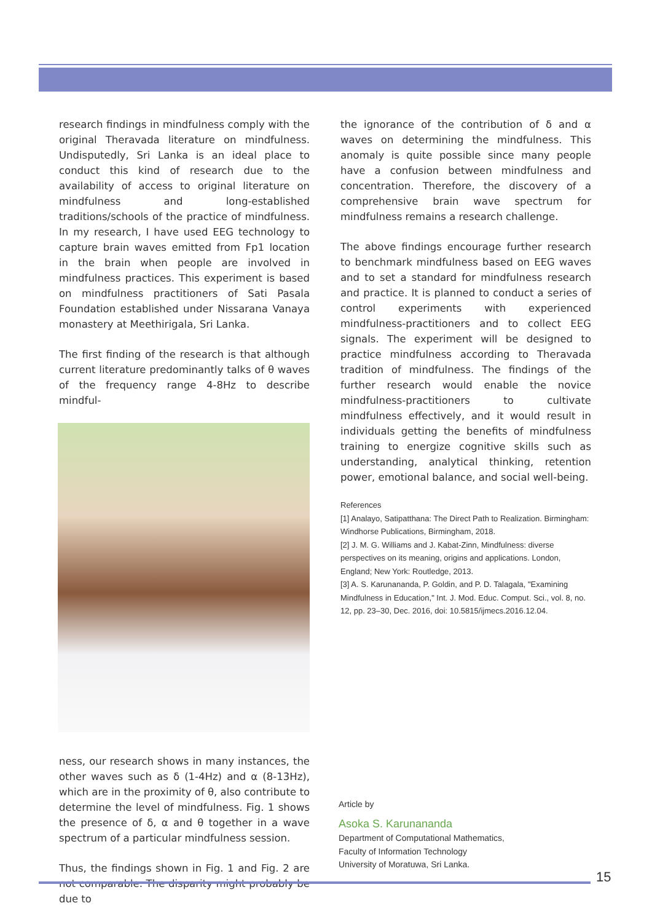research findings in mindfulness comply with the original Theravada literature on mindfulness. Undisputedly, Sri Lanka is an ideal place to conduct this kind of research due to the availability of access to original literature on mindfulness and long-established traditions/schools of the practice of mindfulness. In my research, I have used EEG technology to capture brain waves emitted from Fp1 location in the brain when people are involved in mindfulness practices. This experiment is based on mindfulness practitioners of Sati Pasala Foundation established under Nissarana Vanaya monastery at Meethirigala, Sri Lanka.
The first finding of the research is that although current literature predominantly talks of θ waves of the frequency range 4-8Hz to describe mindful-
ness, our research shows in many instances, the other waves such as δ (1-4Hz) and α (8-13Hz), which are in the proximity of θ, also contribute to determine the level of mindfulness. Fig. 1 shows the presence of δ, α and θ together in a wave spectrum of a particular mindfulness session.
Thus, the findings shown in Fig. 1 and Fig. 2 are not comparable. The disparity might probably be due to
the ignorance of the contribution of δ and α waves on determining the mindfulness. This anomaly is quite possible since many people have a confusion between mindfulness and concentration. Therefore, the discovery of a comprehensive brain wave spectrum for mindfulness remains a research challenge.
The above findings encourage further research to benchmark mindfulness based on EEG waves and to set a standard for mindfulness research and practice. It is planned to conduct a series of control experiments with experienced mindfulness-practitioners and to collect EEG signals. The experiment will be designed to practice mindfulness according to Theravada tradition of mindfulness. The findings of the further research would enable the novice mindfulness-practitioners to cultivate mindfulness effectively, and it would result in individuals getting the benefits of mindfulness training to energize cognitive skills such as understanding, analytical thinking, retention power, emotional balance, and social well-being.
References
[1] Analayo, Satipatthana: The Direct Path to Realization. Birmingham: Windhorse Publications, Birmingham, 2018.
[2] J. M. G. Williams and J. Kabat-Zinn, Mindfulness: diverse perspectives on its meaning, origins and applications. London, England; New York: Routledge, 2013.
[3] A. S. Karunananda, P. Goldin, and P. D. Talagala, "Examining Mindfulness in Education," Int. J. Mod. Educ. Comput. Sci., vol. 8, no. 12, pp. 23–30, Dec. 2016, doi: 10.5815/ijmecs.2016.12.04.
Article by
Asoka S. Karunananda
Department of Computational Mathematics,
Faculty of Information Technology
University of Moratuwa, Sri Lanka.
15